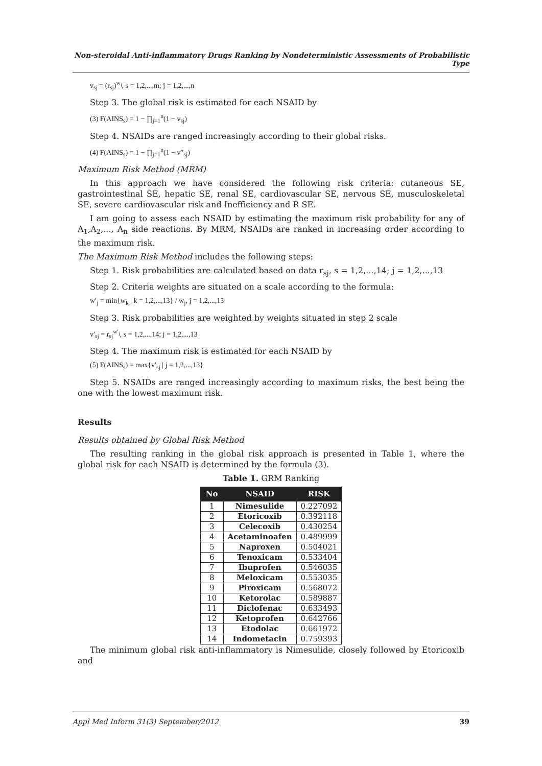Non-steroidal Anti-inflammatory Drugs Ranking by Nondeterministic Assessments of Probabilistic Type
v<sub>sj</sub> = (r<sub>sj</sub>)<sup>w<sub>j</sub></sup>, s = 1,2,...,m; j = 1,2,...,n
Step 3. The global risk is estimated for each NSAID by
(3) F(AINS<sub>s</sub>) = 1 − ∏<sub>j=1</sub><sup>n</sup>(1 − v<sub>sj</sub>)
Step 4. NSAIDs are ranged increasingly according to their global risks.
(4) F(AINS<sub>s</sub>) = 1 − ∏<sub>j=1</sub><sup>n</sup>(1 − v″<sub>sj</sub>)
Maximum Risk Method (MRM)
In this approach we have considered the following risk criteria: cutaneous SE, gastrointestinal SE, hepatic SE, renal SE, cardiovascular SE, nervous SE, musculoskeletal SE, severe cardiovascular risk and Inefficiency and R SE.
I am going to assess each NSAID by estimating the maximum risk probability for any of A<sub>1</sub>,A<sub>2</sub>,..., A<sub>n</sub> side reactions. By MRM, NSAIDs are ranked in increasing order according to the maximum risk.
The Maximum Risk Method includes the following steps:
Step 1. Risk probabilities are calculated based on data r<sub>sj</sub>, s = 1,2,...,14; j = 1,2,...,13
Step 2. Criteria weights are situated on a scale according to the formula:
w′<sub>j</sub> = min{w<sub>k</sub> | k = 1,2,...,13} / w<sub>j</sub>, j = 1,2,...,13
Step 3. Risk probabilities are weighted by weights situated in step 2 scale
v′<sub>sj</sub> = r<sub>sj</sub><sup>w′<sub>j</sub></sup>, s = 1,2,...,14; j = 1,2,...,13
Step 4. The maximum risk is estimated for each NSAID by
(5) F(AINS<sub>s</sub>) = max{v′<sub>sj</sub> | j = 1,2,...,13}
Step 5. NSAIDs are ranged increasingly according to maximum risks, the best being the one with the lowest maximum risk.
Results
Results obtained by Global Risk Method
The resulting ranking in the global risk approach is presented in Table 1, where the global risk for each NSAID is determined by the formula (3).
Table 1. GRM Ranking
| No | NSAID | RISK |
| --- | --- | --- |
| 1 | Nimesulide | 0.227092 |
| 2 | Etoricoxib | 0.392118 |
| 3 | Celecoxib | 0.430254 |
| 4 | Acetaminoafen | 0.489999 |
| 5 | Naproxen | 0.504021 |
| 6 | Tenoxicam | 0.533404 |
| 7 | Ibuprofen | 0.546035 |
| 8 | Meloxicam | 0.553035 |
| 9 | Piroxicam | 0.568072 |
| 10 | Ketorolac | 0.589887 |
| 11 | Diclofenac | 0.633493 |
| 12 | Ketoprofen | 0.642766 |
| 13 | Etodolac | 0.661972 |
| 14 | Indometacin | 0.759393 |
The minimum global risk anti-inflammatory is Nimesulide, closely followed by Etoricoxib and
Appl Med Inform 31(3) September/2012 39